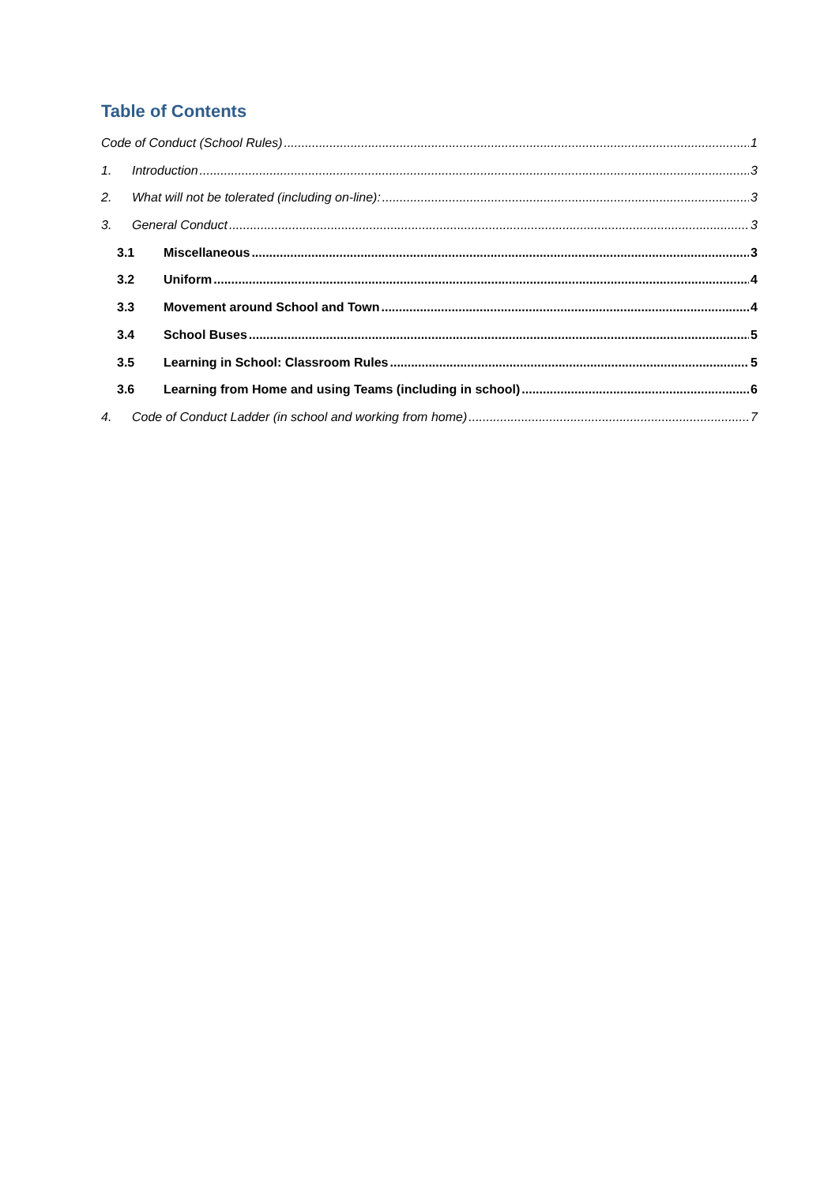Table of Contents
Code of Conduct (School Rules) 1
1. Introduction 3
2. What will not be tolerated (including on-line): 3
3. General Conduct 3
3.1 Miscellaneous 3
3.2 Uniform 4
3.3 Movement around School and Town 4
3.4 School Buses 5
3.5 Learning in School: Classroom Rules 5
3.6 Learning from Home and using Teams (including in school) 6
4. Code of Conduct Ladder (in school and working from home) 7